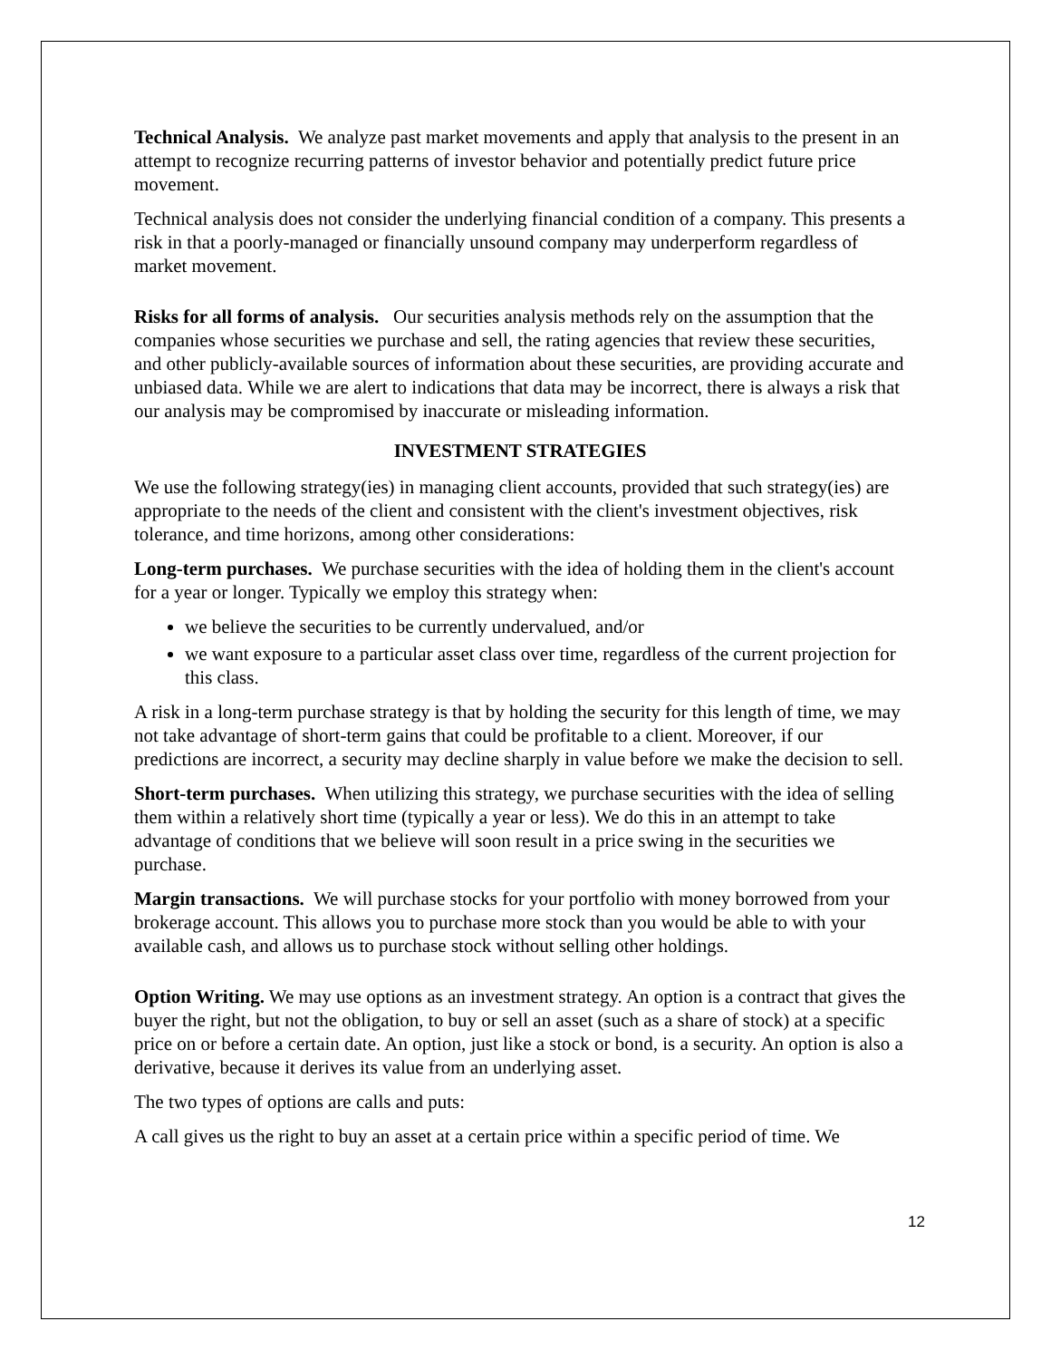Technical Analysis. We analyze past market movements and apply that analysis to the present in an attempt to recognize recurring patterns of investor behavior and potentially predict future price movement.
Technical analysis does not consider the underlying financial condition of a company. This presents a risk in that a poorly-managed or financially unsound company may underperform regardless of market movement.
Risks for all forms of analysis. Our securities analysis methods rely on the assumption that the companies whose securities we purchase and sell, the rating agencies that review these securities, and other publicly-available sources of information about these securities, are providing accurate and unbiased data. While we are alert to indications that data may be incorrect, there is always a risk that our analysis may be compromised by inaccurate or misleading information.
INVESTMENT STRATEGIES
We use the following strategy(ies) in managing client accounts, provided that such strategy(ies) are appropriate to the needs of the client and consistent with the client's investment objectives, risk tolerance, and time horizons, among other considerations:
Long-term purchases. We purchase securities with the idea of holding them in the client's account for a year or longer. Typically we employ this strategy when:
we believe the securities to be currently undervalued, and/or
we want exposure to a particular asset class over time, regardless of the current projection for this class.
A risk in a long-term purchase strategy is that by holding the security for this length of time, we may not take advantage of short-term gains that could be profitable to a client. Moreover, if our predictions are incorrect, a security may decline sharply in value before we make the decision to sell.
Short-term purchases. When utilizing this strategy, we purchase securities with the idea of selling them within a relatively short time (typically a year or less). We do this in an attempt to take advantage of conditions that we believe will soon result in a price swing in the securities we purchase.
Margin transactions. We will purchase stocks for your portfolio with money borrowed from your brokerage account. This allows you to purchase more stock than you would be able to with your available cash, and allows us to purchase stock without selling other holdings.
Option Writing. We may use options as an investment strategy. An option is a contract that gives the buyer the right, but not the obligation, to buy or sell an asset (such as a share of stock) at a specific price on or before a certain date. An option, just like a stock or bond, is a security. An option is also a derivative, because it derives its value from an underlying asset.
The two types of options are calls and puts:
A call gives us the right to buy an asset at a certain price within a specific period of time. We
12